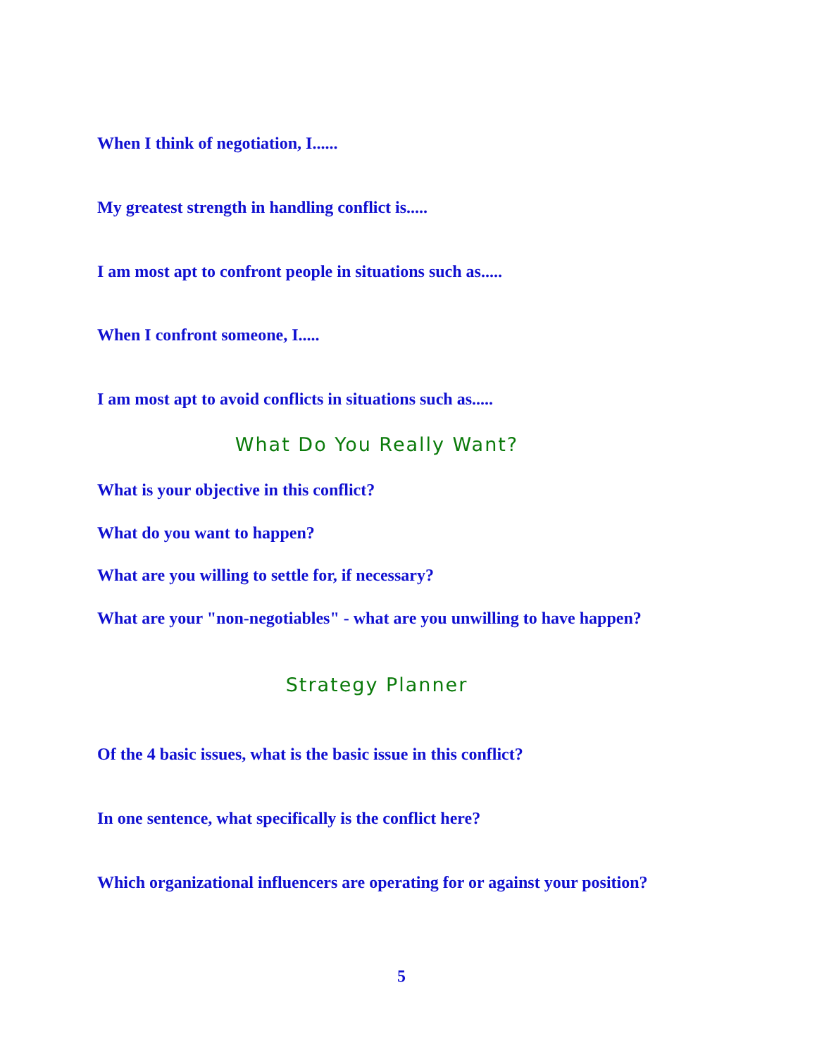When I think of negotiation, I......
My greatest strength in handling conflict is.....
I am most apt to confront people in situations such as.....
When I confront someone, I.....
I am most apt to avoid conflicts in situations such as.....
What Do You Really Want?
What is your objective in this conflict?
What do you want to happen?
What are you willing to settle for, if necessary?
What are your "non-negotiables" - what are you unwilling to have happen?
Strategy Planner
Of the 4 basic issues, what is the basic issue in this conflict?
In one sentence, what specifically is the conflict here?
Which organizational influencers are operating for or against your position?
5